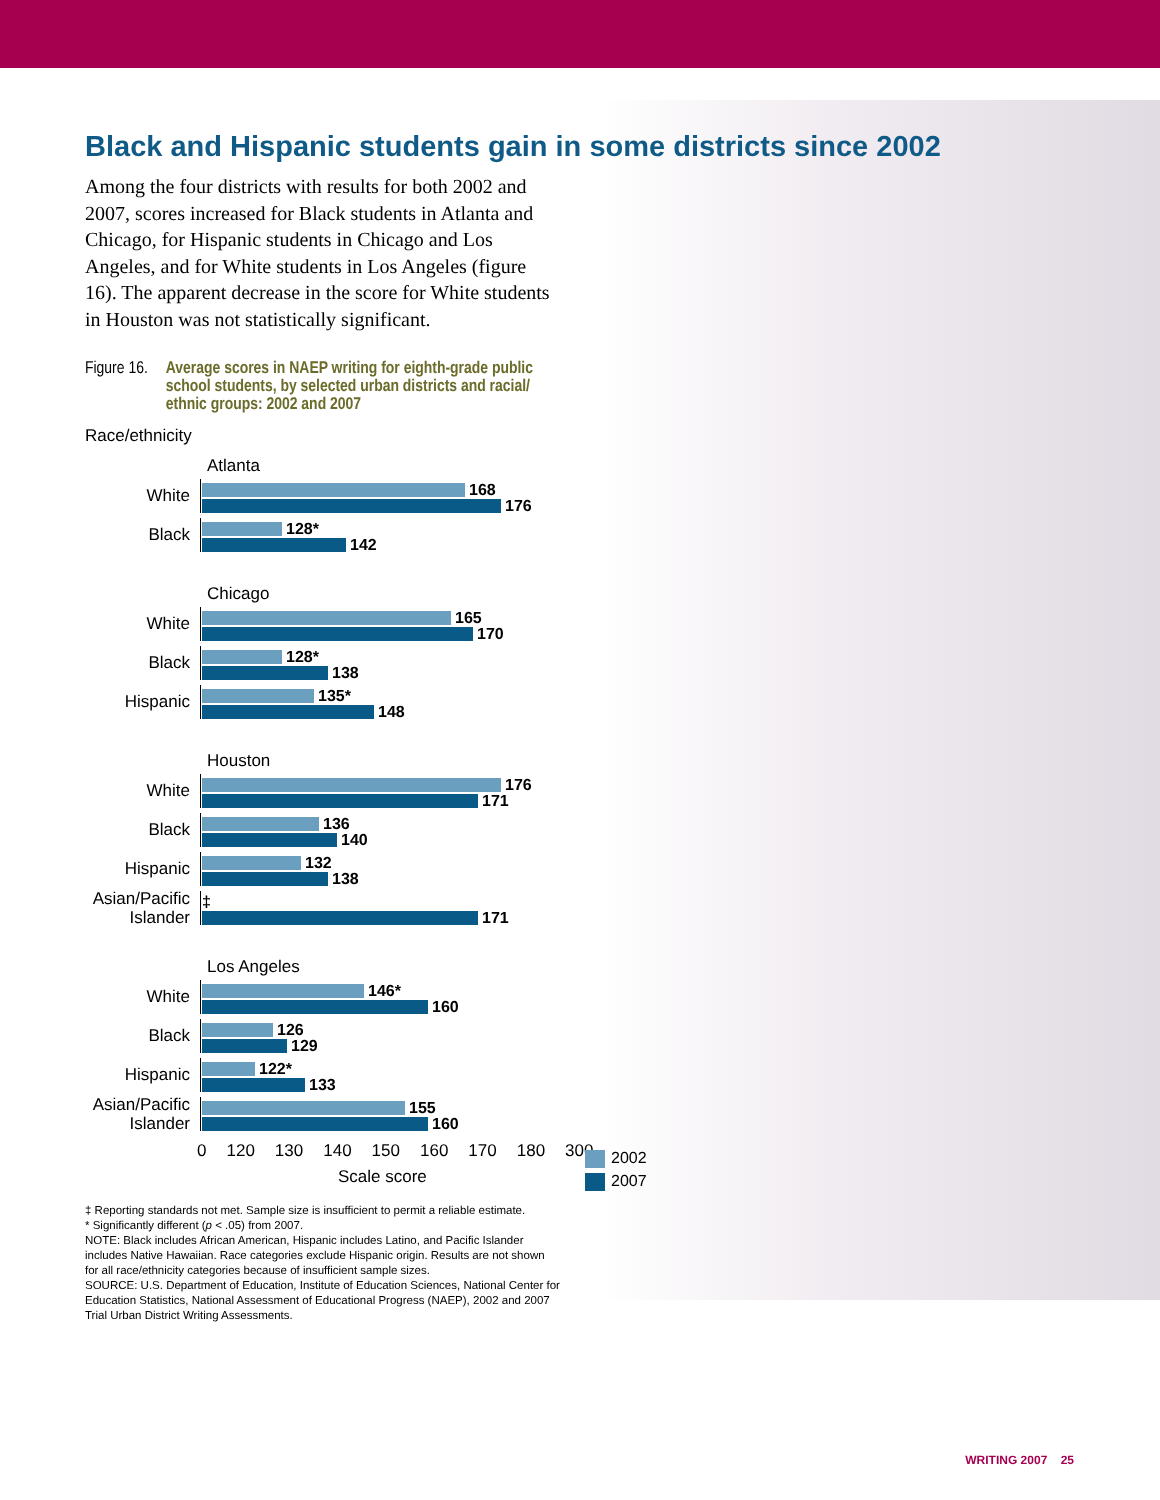Black and Hispanic students gain in some districts since 2002
Among the four districts with results for both 2002 and 2007, scores increased for Black students in Atlanta and Chicago, for Hispanic students in Chicago and Los Angeles, and for White students in Los Angeles (figure 16). The apparent decrease in the score for White students in Houston was not statistically significant.
Figure 16. Average scores in NAEP writing for eighth-grade public school students, by selected urban districts and racial/ ethnic groups: 2002 and 2007
Race/ethnicity
Atlanta
White
168
176
Black
128*
142
Chicago
White
165
170
Black
128*
138
Hispanic
135*
148
Houston
White
176
171
Black
136
140
Hispanic
132
138
Asian/Pacific Islander
‡
171
Los Angeles
White
146*
160
Black
126
129
Hispanic
122*
133
Asian/Pacific Islander
155
160
0 120 130 140 150 160 170 180 300
Scale score
‡ Reporting standards not met. Sample size is insufficient to permit a reliable estimate.
* Significantly different (p < .05) from 2007.
NOTE: Black includes African American, Hispanic includes Latino, and Pacific Islander includes Native Hawaiian. Race categories exclude Hispanic origin. Results are not shown for all race/ethnicity categories because of insufficient sample sizes.
SOURCE: U.S. Department of Education, Institute of Education Sciences, National Center for Education Statistics, National Assessment of Educational Progress (NAEP), 2002 and 2007 Trial Urban District Writing Assessments.
2002
2007
WRITING 2007 25